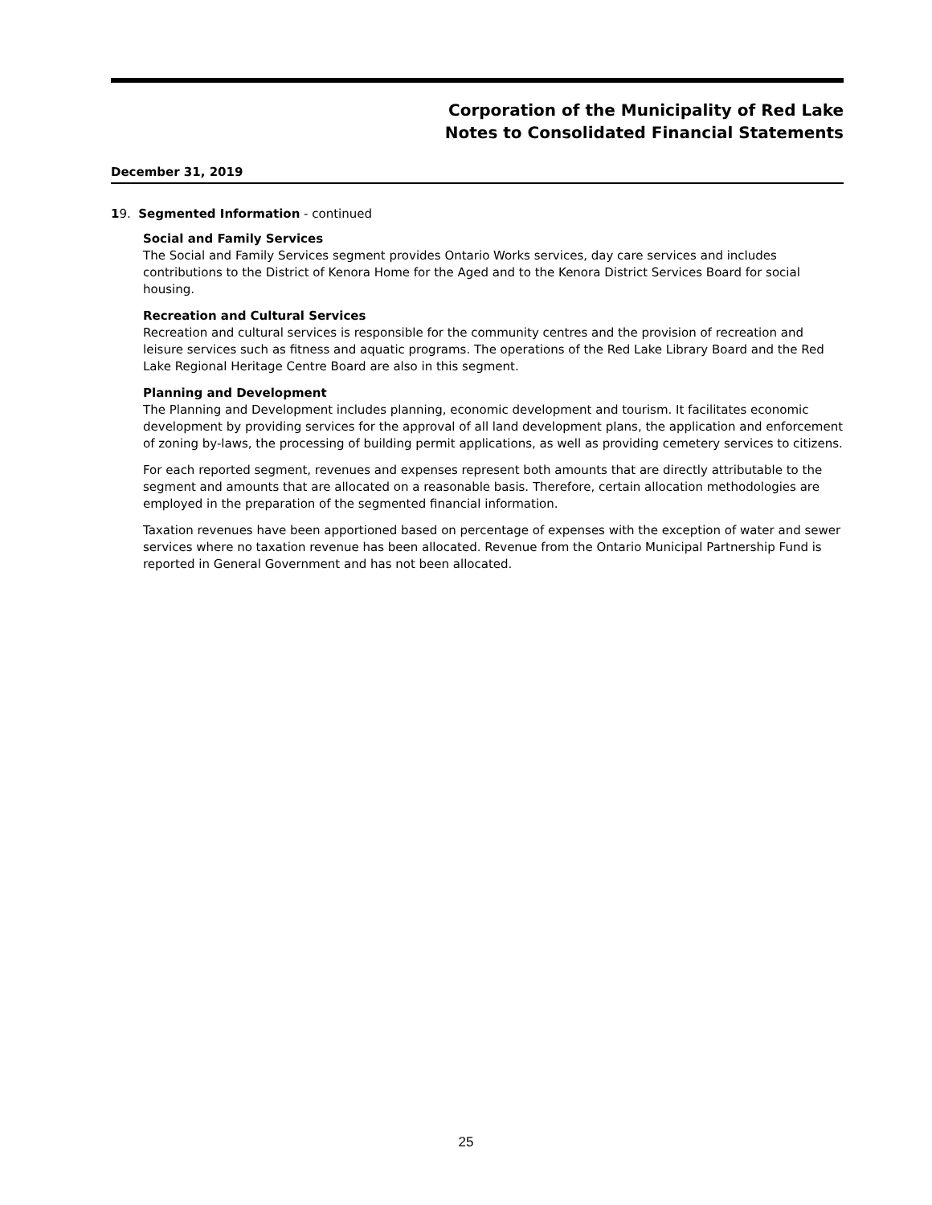Corporation of the Municipality of Red Lake
Notes to Consolidated Financial Statements
December 31, 2019
19. Segmented Information - continued
Social and Family Services
The Social and Family Services segment provides Ontario Works services, day care services and includes contributions to the District of Kenora Home for the Aged and to the Kenora District Services Board for social housing.
Recreation and Cultural Services
Recreation and cultural services is responsible for the community centres and the provision of recreation and leisure services such as fitness and aquatic programs. The operations of the Red Lake Library Board and the Red Lake Regional Heritage Centre Board are also in this segment.
Planning and Development
The Planning and Development includes planning, economic development and tourism. It facilitates economic development by providing services for the approval of all land development plans, the application and enforcement of zoning by-laws, the processing of building permit applications, as well as providing cemetery services to citizens.
For each reported segment, revenues and expenses represent both amounts that are directly attributable to the segment and amounts that are allocated on a reasonable basis. Therefore, certain allocation methodologies are employed in the preparation of the segmented financial information.
Taxation revenues have been apportioned based on percentage of expenses with the exception of water and sewer services where no taxation revenue has been allocated. Revenue from the Ontario Municipal Partnership Fund is reported in General Government and has not been allocated.
25